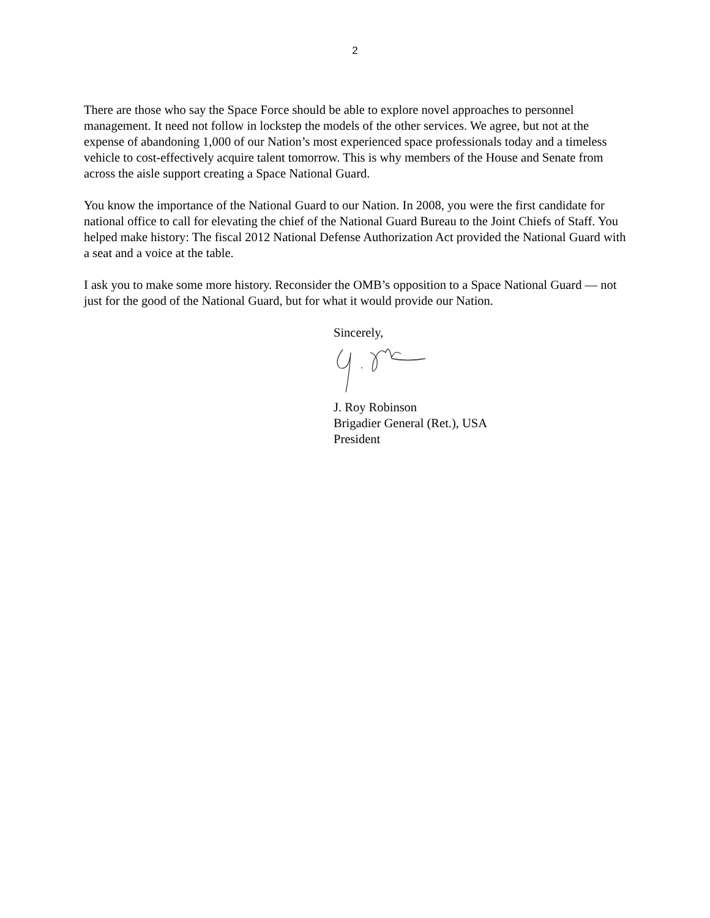2
There are those who say the Space Force should be able to explore novel approaches to personnel management. It need not follow in lockstep the models of the other services. We agree, but not at the expense of abandoning 1,000 of our Nation’s most experienced space professionals today and a timeless vehicle to cost-effectively acquire talent tomorrow. This is why members of the House and Senate from across the aisle support creating a Space National Guard.
You know the importance of the National Guard to our Nation. In 2008, you were the first candidate for national office to call for elevating the chief of the National Guard Bureau to the Joint Chiefs of Staff. You helped make history: The fiscal 2012 National Defense Authorization Act provided the National Guard with a seat and a voice at the table.
I ask you to make some more history. Reconsider the OMB’s opposition to a Space National Guard — not just for the good of the National Guard, but for what it would provide our Nation.
Sincerely,
J. Roy Robinson
Brigadier General (Ret.), USA
President